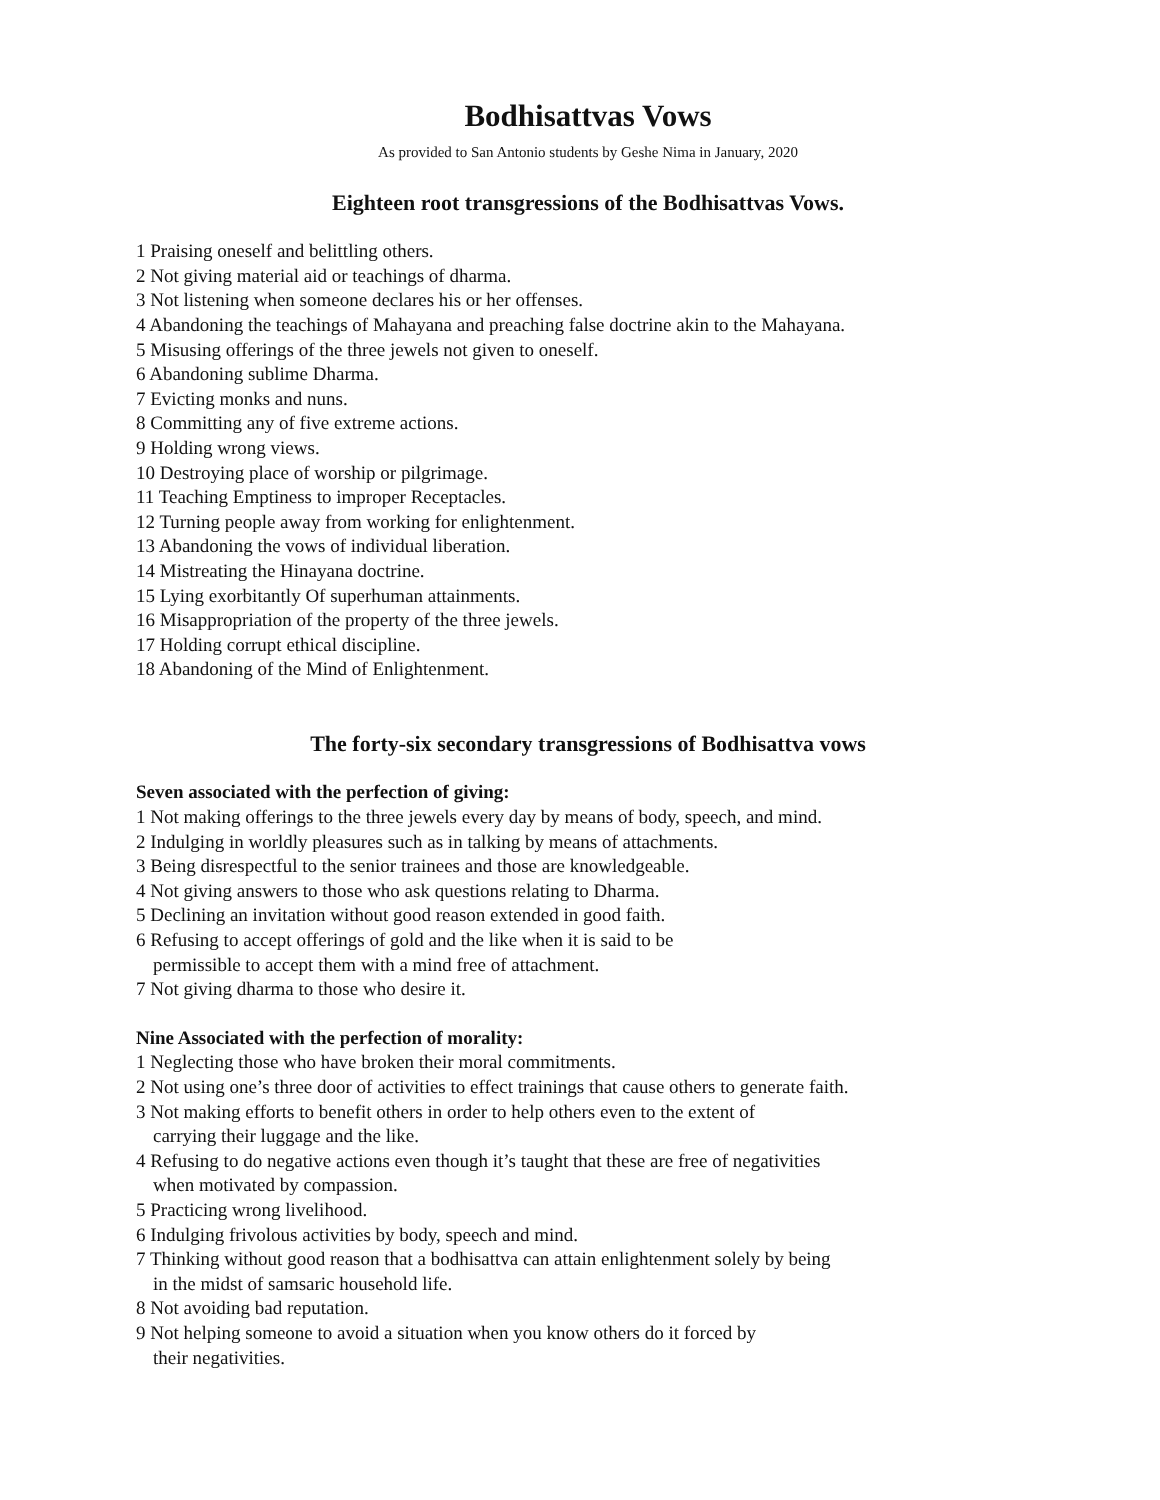Bodhisattvas Vows
As provided to San Antonio students by Geshe Nima in January, 2020
Eighteen root transgressions of the Bodhisattvas Vows.
1 Praising oneself and belittling others.
2 Not giving material aid or teachings of dharma.
3 Not listening when someone declares his or her offenses.
4 Abandoning the teachings of Mahayana and preaching false doctrine akin to the Mahayana.
5 Misusing offerings of the three jewels not given to oneself.
6 Abandoning sublime Dharma.
7 Evicting monks and nuns.
8 Committing any of five extreme actions.
9 Holding wrong views.
10 Destroying place of worship or pilgrimage.
11 Teaching Emptiness to improper Receptacles.
12 Turning people away from working for enlightenment.
13 Abandoning the vows of individual liberation.
14 Mistreating the Hinayana doctrine.
15 Lying exorbitantly Of superhuman attainments.
16 Misappropriation of the property of the three jewels.
17 Holding corrupt ethical discipline.
18 Abandoning of the Mind of Enlightenment.
The forty-six secondary transgressions of Bodhisattva vows
Seven associated with the perfection of giving:
1 Not making offerings to the three jewels every day by means of body, speech, and mind.
2 Indulging in worldly pleasures such as in talking by means of attachments.
3 Being disrespectful to the senior trainees and those are knowledgeable.
4 Not giving answers to those who ask questions relating to Dharma.
5 Declining an invitation without good reason extended in good faith.
6 Refusing to accept offerings of gold and the like when it is said to be
permissible to accept them with a mind free of attachment.
7 Not giving dharma to those who desire it.
Nine Associated with the perfection of morality:
1 Neglecting those who have broken their moral commitments.
2 Not using one’s three door of activities to effect trainings that cause others to generate faith.
3 Not making efforts to benefit others in order to help others even to the extent of
carrying their luggage and the like.
4 Refusing to do negative actions even though it’s taught that these are free of negativities
when motivated by compassion.
5 Practicing wrong livelihood.
6 Indulging frivolous activities by body, speech and mind.
7 Thinking without good reason that a bodhisattva can attain enlightenment solely by being
in the midst of samsaric household life.
8 Not avoiding bad reputation.
9 Not helping someone to avoid a situation when you know others do it forced by
their negativities.